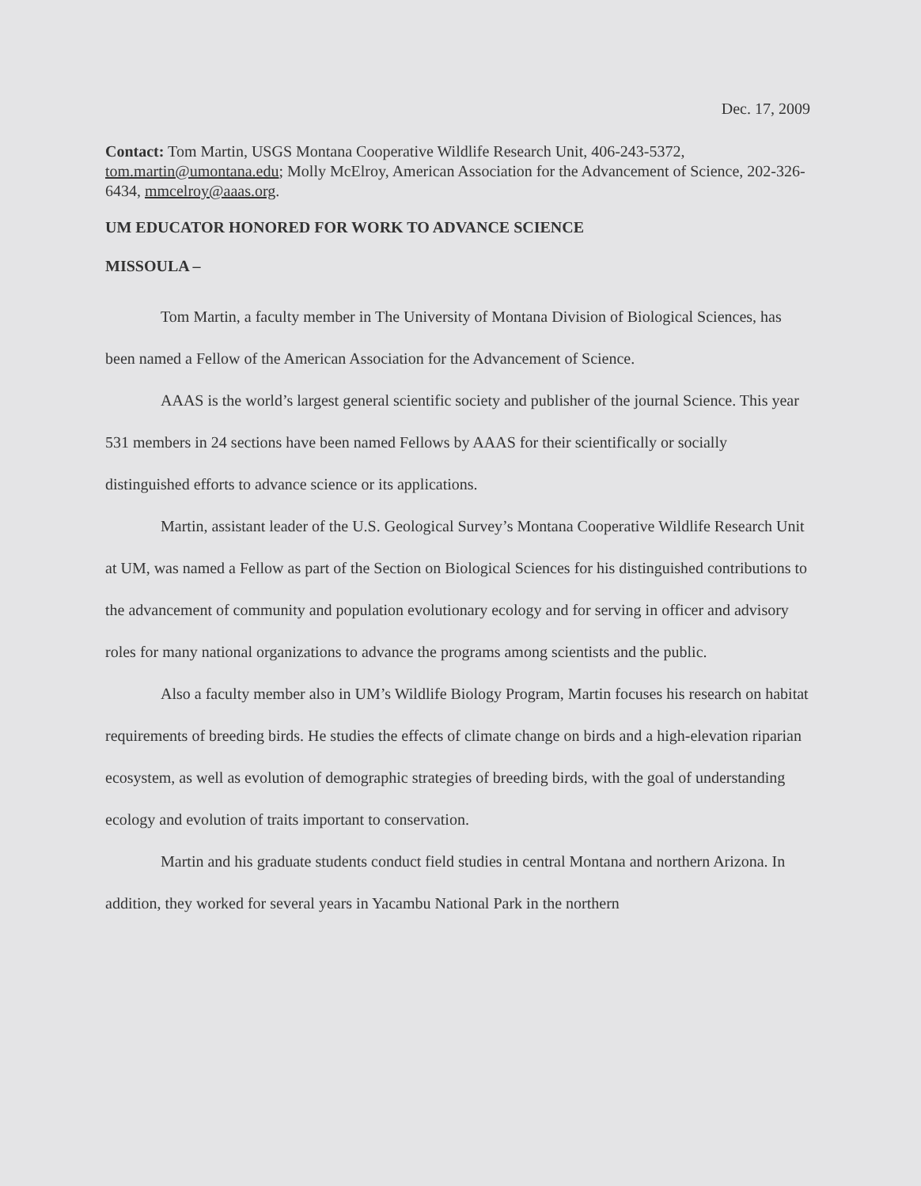Dec. 17, 2009
Contact: Tom Martin, USGS Montana Cooperative Wildlife Research Unit, 406-243-5372, tom.martin@umontana.edu; Molly McElroy, American Association for the Advancement of Science, 202-326-6434, mmcelroy@aaas.org.
UM EDUCATOR HONORED FOR WORK TO ADVANCE SCIENCE
MISSOULA –
Tom Martin, a faculty member in The University of Montana Division of Biological Sciences, has been named a Fellow of the American Association for the Advancement of Science.
AAAS is the world’s largest general scientific society and publisher of the journal Science. This year 531 members in 24 sections have been named Fellows by AAAS for their scientifically or socially distinguished efforts to advance science or its applications.
Martin, assistant leader of the U.S. Geological Survey’s Montana Cooperative Wildlife Research Unit at UM, was named a Fellow as part of the Section on Biological Sciences for his distinguished contributions to the advancement of community and population evolutionary ecology and for serving in officer and advisory roles for many national organizations to advance the programs among scientists and the public.
Also a faculty member also in UM’s Wildlife Biology Program, Martin focuses his research on habitat requirements of breeding birds. He studies the effects of climate change on birds and a high-elevation riparian ecosystem, as well as evolution of demographic strategies of breeding birds, with the goal of understanding ecology and evolution of traits important to conservation.
Martin and his graduate students conduct field studies in central Montana and northern Arizona. In addition, they worked for several years in Yacambu National Park in the northern